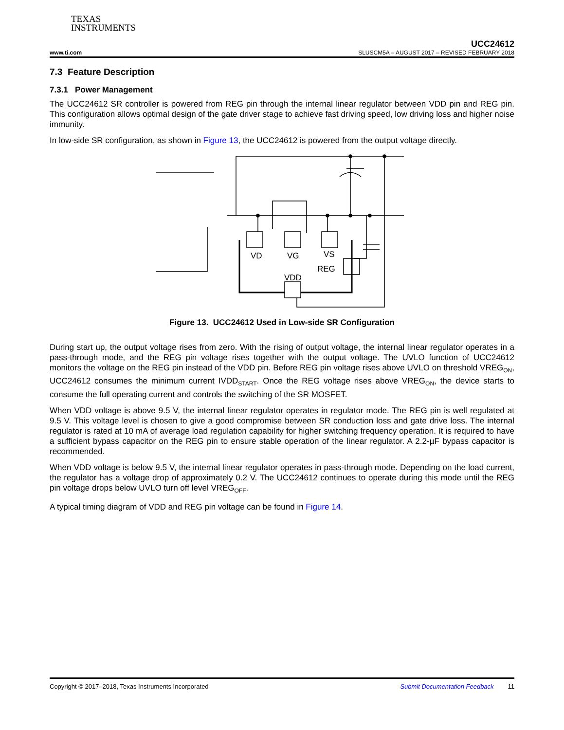TEXAS
INSTRUMENTS
UCC24612
www.ti.com SLUSCM5A – AUGUST 2017 – REVISED FEBRUARY 2018
7.3 Feature Description
7.3.1 Power Management
The UCC24612 SR controller is powered from REG pin through the internal linear regulator between VDD pin and REG pin. This configuration allows optimal design of the gate driver stage to achieve fast driving speed, low driving loss and higher noise immunity.
In low-side SR configuration, as shown in Figure 13, the UCC24612 is powered from the output voltage directly.
VD
VG
VS
REG
VDD
Figure 13. UCC24612 Used in Low-side SR Configuration
During start up, the output voltage rises from zero. With the rising of output voltage, the internal linear regulator operates in a pass-through mode, and the REG pin voltage rises together with the output voltage. The UVLO function of UCC24612 monitors the voltage on the REG pin instead of the VDD pin. Before REG pin voltage rises above UVLO on threshold VREG<sub>ON</sub>, UCC24612 consumes the minimum current IVDD<sub>START</sub>. Once the REG voltage rises above VREG<sub>ON</sub>, the device starts to consume the full operating current and controls the switching of the SR MOSFET.
When VDD voltage is above 9.5 V, the internal linear regulator operates in regulator mode. The REG pin is well regulated at 9.5 V. This voltage level is chosen to give a good compromise between SR conduction loss and gate drive loss. The internal regulator is rated at 10 mA of average load regulation capability for higher switching frequency operation. It is required to have a sufficient bypass capacitor on the REG pin to ensure stable operation of the linear regulator. A 2.2-µF bypass capacitor is recommended.
When VDD voltage is below 9.5 V, the internal linear regulator operates in pass-through mode. Depending on the load current, the regulator has a voltage drop of approximately 0.2 V. The UCC24612 continues to operate during this mode until the REG pin voltage drops below UVLO turn off level VREG<sub>OFF</sub>.
A typical timing diagram of VDD and REG pin voltage can be found in Figure 14.
Copyright © 2017–2018, Texas Instruments Incorporated Submit Documentation Feedback 11